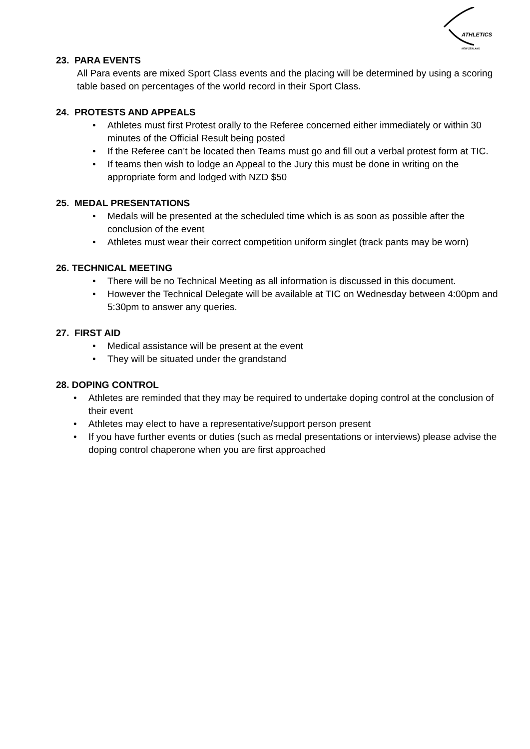ATHLETICS
NEW ZEALAND
23. PARA EVENTS
All Para events are mixed Sport Class events and the placing will be determined by using a scoring table based on percentages of the world record in their Sport Class.
24. PROTESTS AND APPEALS
• Athletes must first Protest orally to the Referee concerned either immediately or within 30 minutes of the Official Result being posted
• If the Referee can’t be located then Teams must go and fill out a verbal protest form at TIC.
• If teams then wish to lodge an Appeal to the Jury this must be done in writing on the appropriate form and lodged with NZD $50
25. MEDAL PRESENTATIONS
• Medals will be presented at the scheduled time which is as soon as possible after the conclusion of the event
• Athletes must wear their correct competition uniform singlet (track pants may be worn)
26. TECHNICAL MEETING
• There will be no Technical Meeting as all information is discussed in this document.
• However the Technical Delegate will be available at TIC on Wednesday between 4:00pm and 5:30pm to answer any queries.
27. FIRST AID
• Medical assistance will be present at the event
• They will be situated under the grandstand
28. DOPING CONTROL
• Athletes are reminded that they may be required to undertake doping control at the conclusion of their event
• Athletes may elect to have a representative/support person present
• If you have further events or duties (such as medal presentations or interviews) please advise the doping control chaperone when you are first approached